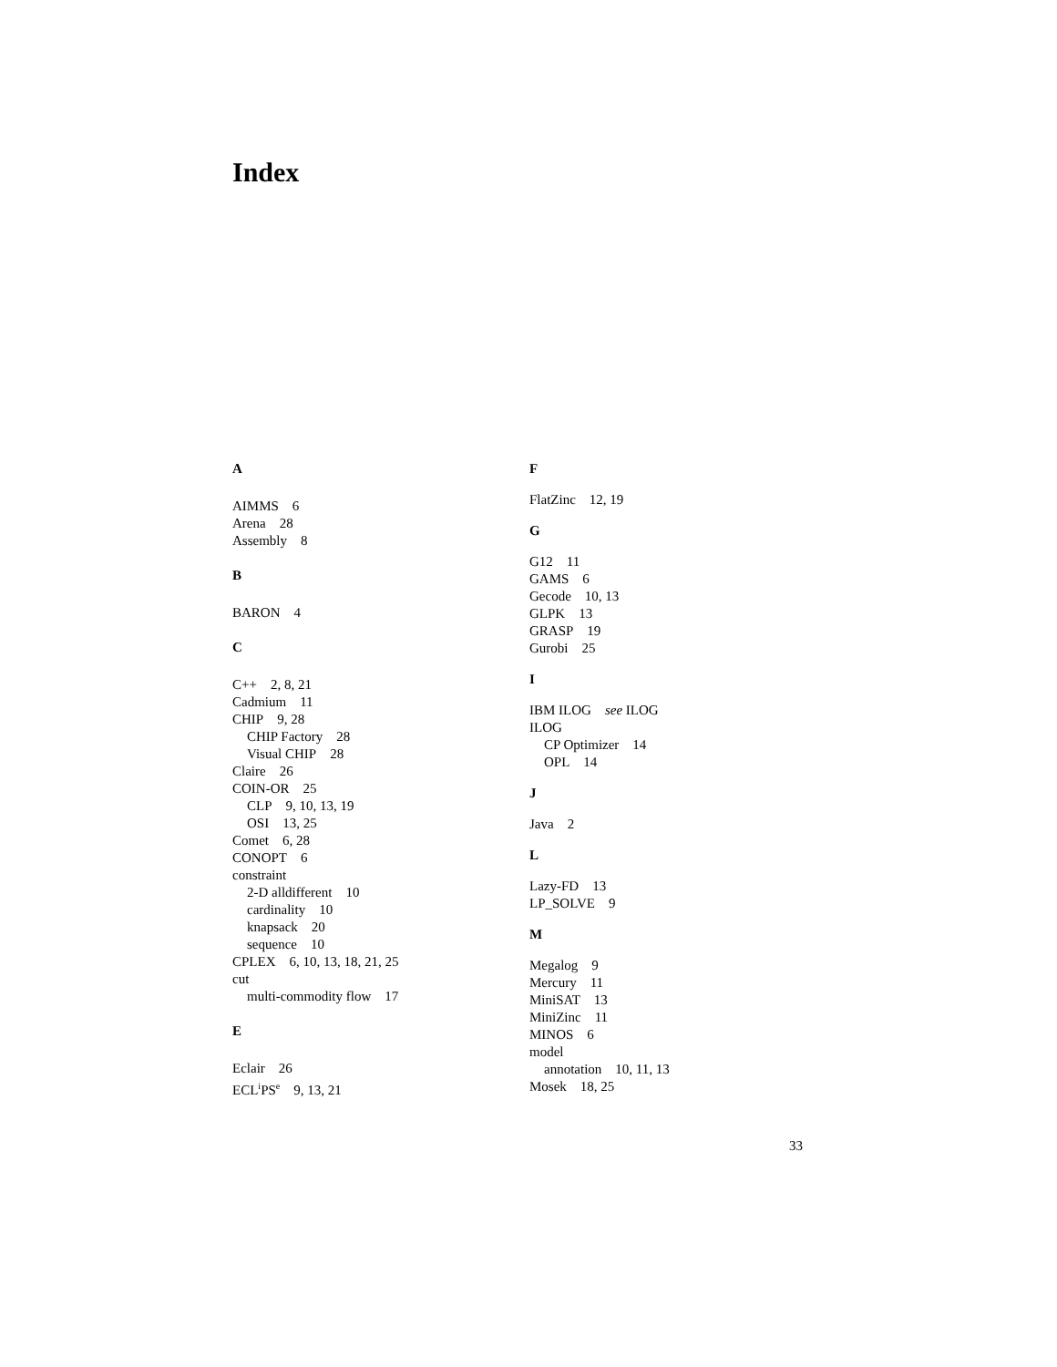Index
A
AIMMS 6
Arena 28
Assembly 8
B
BARON 4
C
C++ 2, 8, 21
Cadmium 11
CHIP 9, 28
CHIP Factory 28
Visual CHIP 28
Claire 26
COIN-OR 25
CLP 9, 10, 13, 19
OSI 13, 25
Comet 6, 28
CONOPT 6
constraint
2-D alldifferent 10
cardinality 10
knapsack 20
sequence 10
CPLEX 6, 10, 13, 18, 21, 25
cut
multi-commodity flow 17
E
Eclair 26
ECL<sup>i</sup>PS<sup>e</sup> 9, 13, 21
F
FlatZinc 12, 19
G
G12 11
GAMS 6
Gecode 10, 13
GLPK 13
GRASP 19
Gurobi 25
I
IBM ILOG see ILOG
ILOG
CP Optimizer 14
OPL 14
J
Java 2
L
Lazy-FD 13
LP_SOLVE 9
M
Megalog 9
Mercury 11
MiniSAT 13
MiniZinc 11
MINOS 6
model
annotation 10, 11, 13
Mosek 18, 25
33